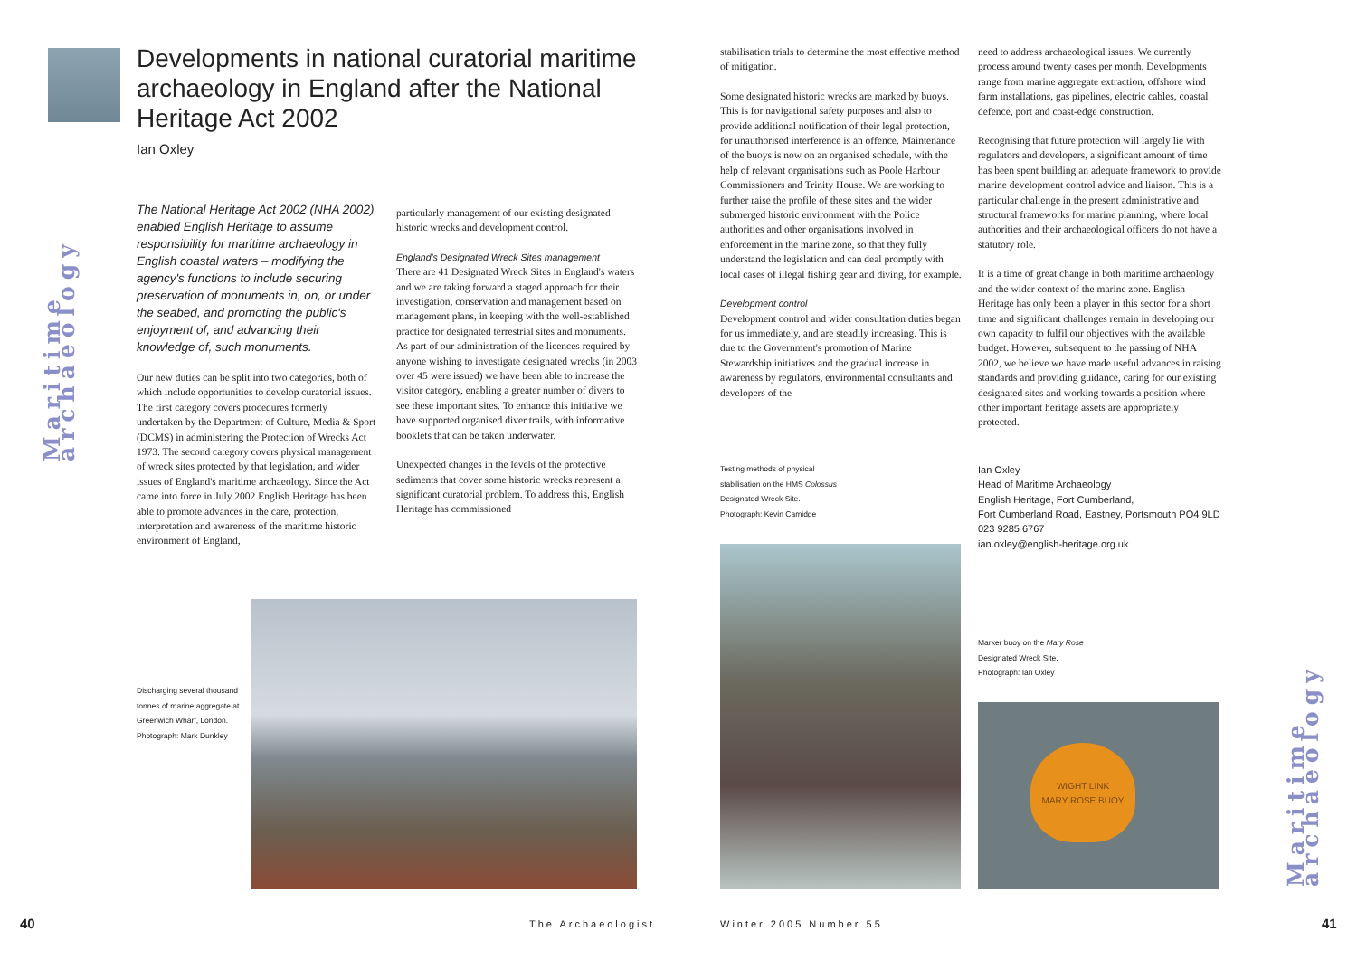Maritime archaeology
Developments in national curatorial maritime archaeology in England after the National Heritage Act 2002
Ian Oxley
The National Heritage Act 2002 (NHA 2002) enabled English Heritage to assume responsibility for maritime archaeology in English coastal waters – modifying the agency's functions to include securing preservation of monuments in, on, or under the seabed, and promoting the public's enjoyment of, and advancing their knowledge of, such monuments.
Our new duties can be split into two categories, both of which include opportunities to develop curatorial issues. The first category covers procedures formerly undertaken by the Department of Culture, Media & Sport (DCMS) in administering the Protection of Wrecks Act 1973. The second category covers physical management of wreck sites protected by that legislation, and wider issues of England's maritime archaeology. Since the Act came into force in July 2002 English Heritage has been able to promote advances in the care, protection, interpretation and awareness of the maritime historic environment of England,
particularly management of our existing designated historic wrecks and development control.
England's Designated Wreck Sites management
There are 41 Designated Wreck Sites in England's waters and we are taking forward a staged approach for their investigation, conservation and management based on management plans, in keeping with the well-established practice for designated terrestrial sites and monuments. As part of our administration of the licences required by anyone wishing to investigate designated wrecks (in 2003 over 45 were issued) we have been able to increase the visitor category, enabling a greater number of divers to see these important sites. To enhance this initiative we have supported organised diver trails, with informative booklets that can be taken underwater.
Unexpected changes in the levels of the protective sediments that cover some historic wrecks represent a significant curatorial problem. To address this, English Heritage has commissioned
Discharging several thousand tonnes of marine aggregate at Greenwich Wharf, London. Photograph: Mark Dunkley
40 The Archaeologist
stabilisation trials to determine the most effective method of mitigation.
Some designated historic wrecks are marked by buoys. This is for navigational safety purposes and also to provide additional notification of their legal protection, for unauthorised interference is an offence. Maintenance of the buoys is now on an organised schedule, with the help of relevant organisations such as Poole Harbour Commissioners and Trinity House. We are working to further raise the profile of these sites and the wider submerged historic environment with the Police authorities and other organisations involved in enforcement in the marine zone, so that they fully understand the legislation and can deal promptly with local cases of illegal fishing gear and diving, for example.
Development control
Development control and wider consultation duties began for us immediately, and are steadily increasing. This is due to the Government's promotion of Marine Stewardship initiatives and the gradual increase in awareness by regulators, environmental consultants and developers of the
Testing methods of physical stabilisation on the HMS Colossus Designated Wreck Site. Photograph: Kevin Camidge
need to address archaeological issues. We currently process around twenty cases per month. Developments range from marine aggregate extraction, offshore wind farm installations, gas pipelines, electric cables, coastal defence, port and coast-edge construction.
Recognising that future protection will largely lie with regulators and developers, a significant amount of time has been spent building an adequate framework to provide marine development control advice and liaison. This is a particular challenge in the present administrative and structural frameworks for marine planning, where local authorities and their archaeological officers do not have a statutory role.
It is a time of great change in both maritime archaeology and the wider context of the marine zone. English Heritage has only been a player in this sector for a short time and significant challenges remain in developing our own capacity to fulfil our objectives with the available budget. However, subsequent to the passing of NHA 2002, we believe we have made useful advances in raising standards and providing guidance, caring for our existing designated sites and working towards a position where other important heritage assets are appropriately protected.
Ian Oxley
Head of Maritime Archaeology
English Heritage, Fort Cumberland,
Fort Cumberland Road, Eastney, Portsmouth PO4 9LD
023 9285 6767
ian.oxley@english-heritage.org.uk
Marker buoy on the Mary Rose Designated Wreck Site. Photograph: Ian Oxley
WIGHT LINK
MARY ROSE BUOY
Maritime archaeology
Winter 2005 Number 55 41